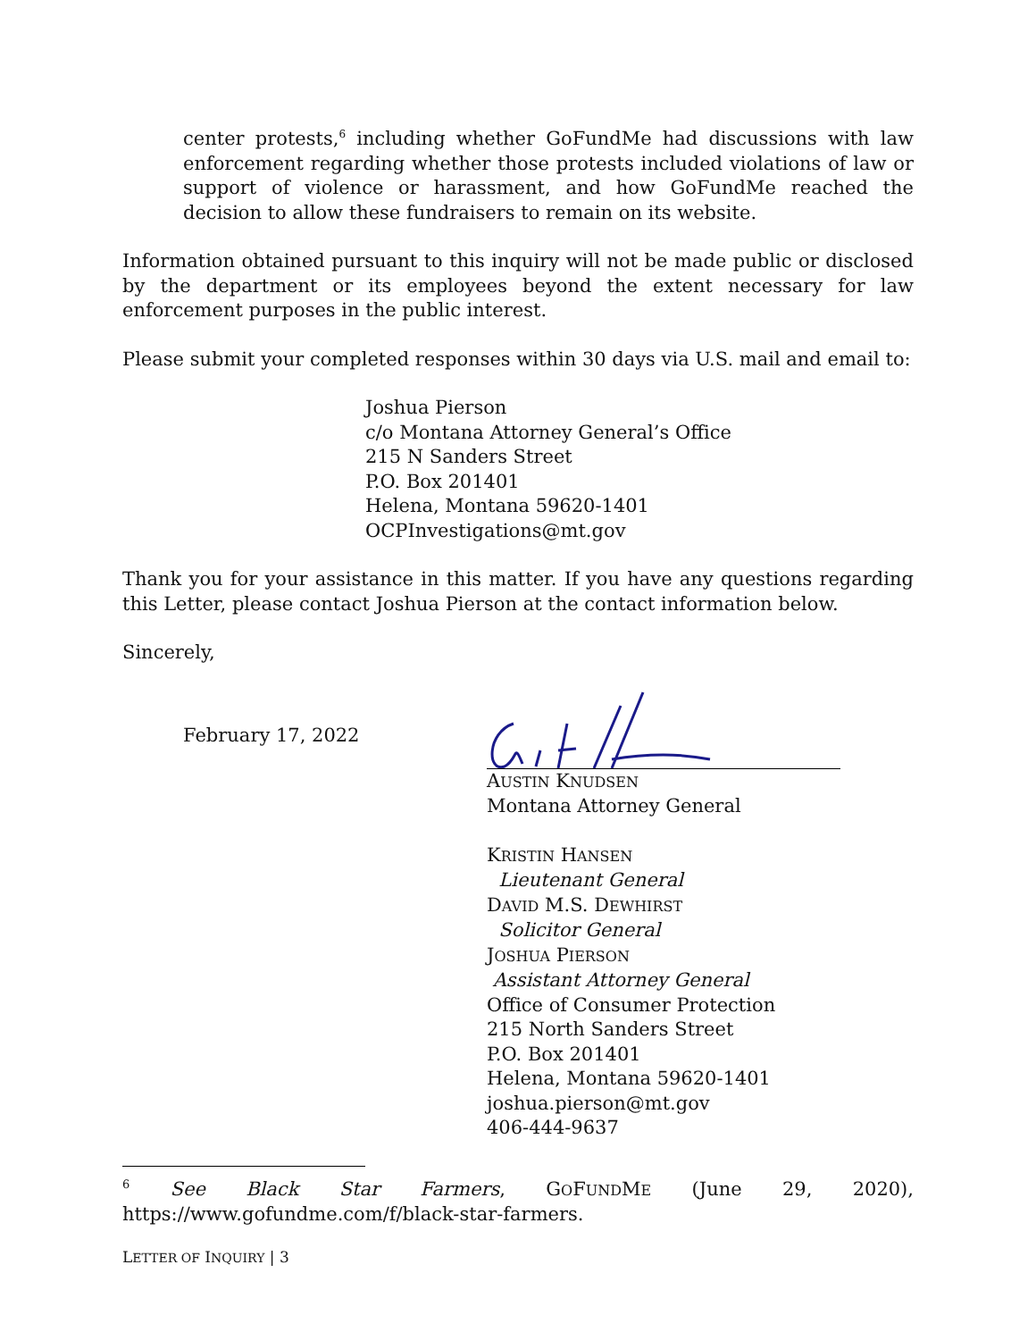center protests,<sup>6</sup> including whether GoFundMe had discussions with law enforcement regarding whether those protests included violations of law or support of violence or harassment, and how GoFundMe reached the decision to allow these fundraisers to remain on its website.
Information obtained pursuant to this inquiry will not be made public or disclosed by the department or its employees beyond the extent necessary for law enforcement purposes in the public interest.
Please submit your completed responses within 30 days via U.S. mail and email to:
Joshua Pierson
c/o Montana Attorney General’s Office
215 N Sanders Street
P.O. Box 201401
Helena, Montana 59620-1401
OCPInvestigations@mt.gov
Thank you for your assistance in this matter. If you have any questions regarding this Letter, please contact Joshua Pierson at the contact information below.
Sincerely,
February 17, 2022
AUSTIN KNUDSEN
Montana Attorney General
KRISTIN HANSEN
Lieutenant General
DAVID M.S. DEWHIRST
Solicitor General
JOSHUA PIERSON
Assistant Attorney General
Office of Consumer Protection
215 North Sanders Street
P.O. Box 201401
Helena, Montana 59620-1401
joshua.pierson@mt.gov
406-444-9637
<sup>6</sup> See Black Star Farmers, GOFUNDME (June 29, 2020), https://www.gofundme.com/f/black-star-farmers.
LETTER OF INQUIRY | 3